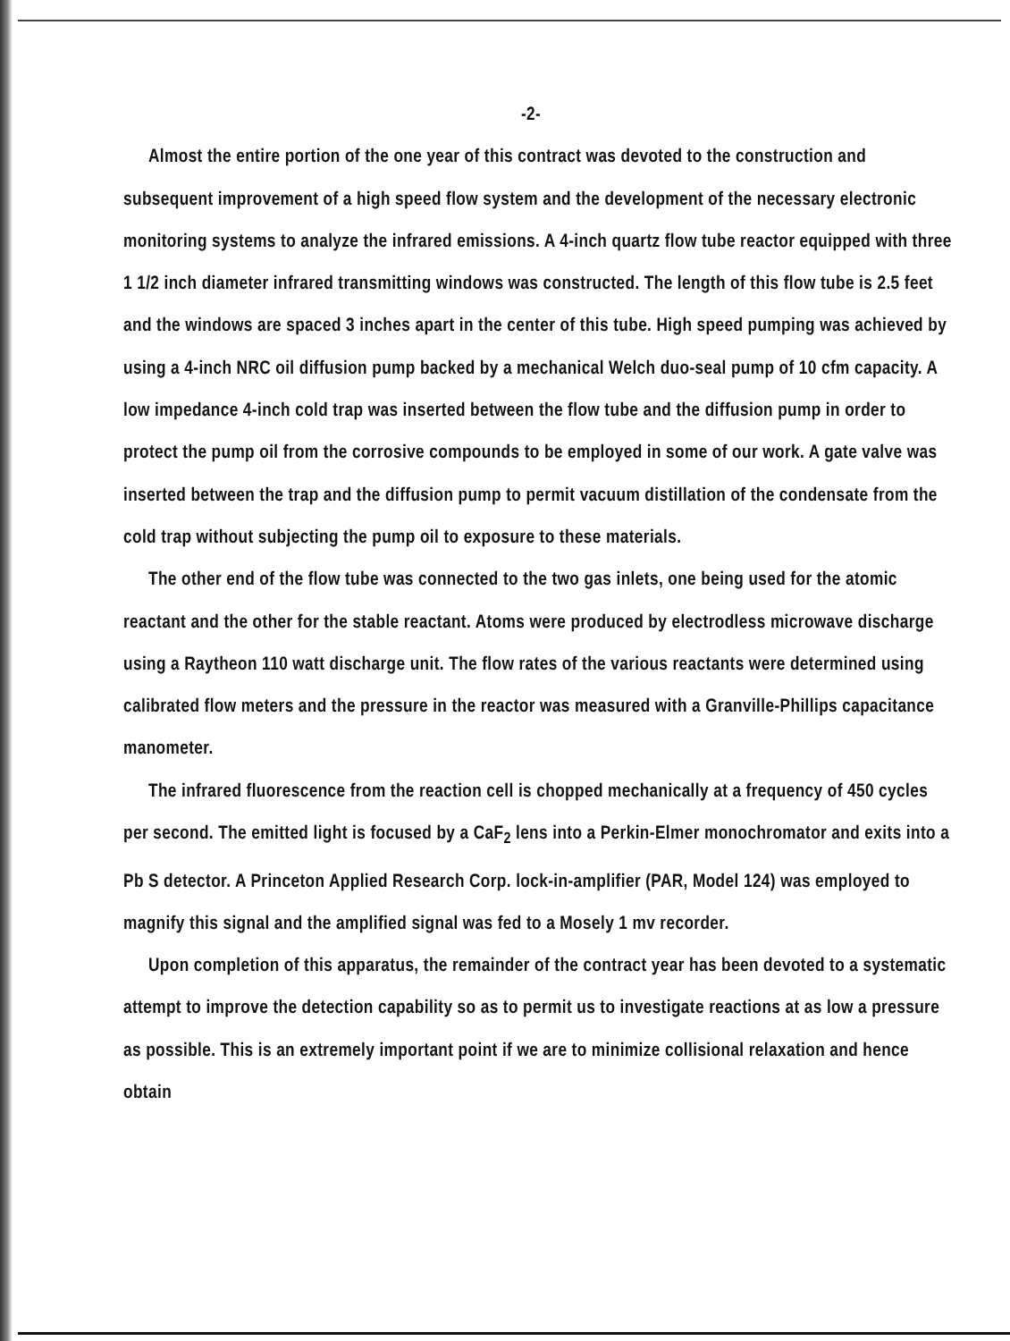-2-
Almost the entire portion of the one year of this contract was devoted to the construction and subsequent improvement of a high speed flow system and the development of the necessary electronic monitoring systems to analyze the infrared emissions. A 4-inch quartz flow tube reactor equipped with three 1 1/2 inch diameter infrared transmitting windows was constructed. The length of this flow tube is 2.5 feet and the windows are spaced 3 inches apart in the center of this tube. High speed pumping was achieved by using a 4-inch NRC oil diffusion pump backed by a mechanical Welch duo-seal pump of 10 cfm capacity. A low impedance 4-inch cold trap was inserted between the flow tube and the diffusion pump in order to protect the pump oil from the corrosive compounds to be employed in some of our work. A gate valve was inserted between the trap and the diffusion pump to permit vacuum distillation of the condensate from the cold trap without subjecting the pump oil to exposure to these materials.
The other end of the flow tube was connected to the two gas inlets, one being used for the atomic reactant and the other for the stable reactant. Atoms were produced by electrodless microwave discharge using a Raytheon 110 watt discharge unit. The flow rates of the various reactants were determined using calibrated flow meters and the pressure in the reactor was measured with a Granville-Phillips capacitance manometer.
The infrared fluorescence from the reaction cell is chopped mechanically at a frequency of 450 cycles per second. The emitted light is focused by a CaF<sub>2</sub> lens into a Perkin-Elmer monochromator and exits into a Pb S detector. A Princeton Applied Research Corp. lock-in-amplifier (PAR, Model 124) was employed to magnify this signal and the amplified signal was fed to a Mosely 1 mv recorder.
Upon completion of this apparatus, the remainder of the contract year has been devoted to a systematic attempt to improve the detection capability so as to permit us to investigate reactions at as low a pressure as possible. This is an extremely important point if we are to minimize collisional relaxation and hence obtain